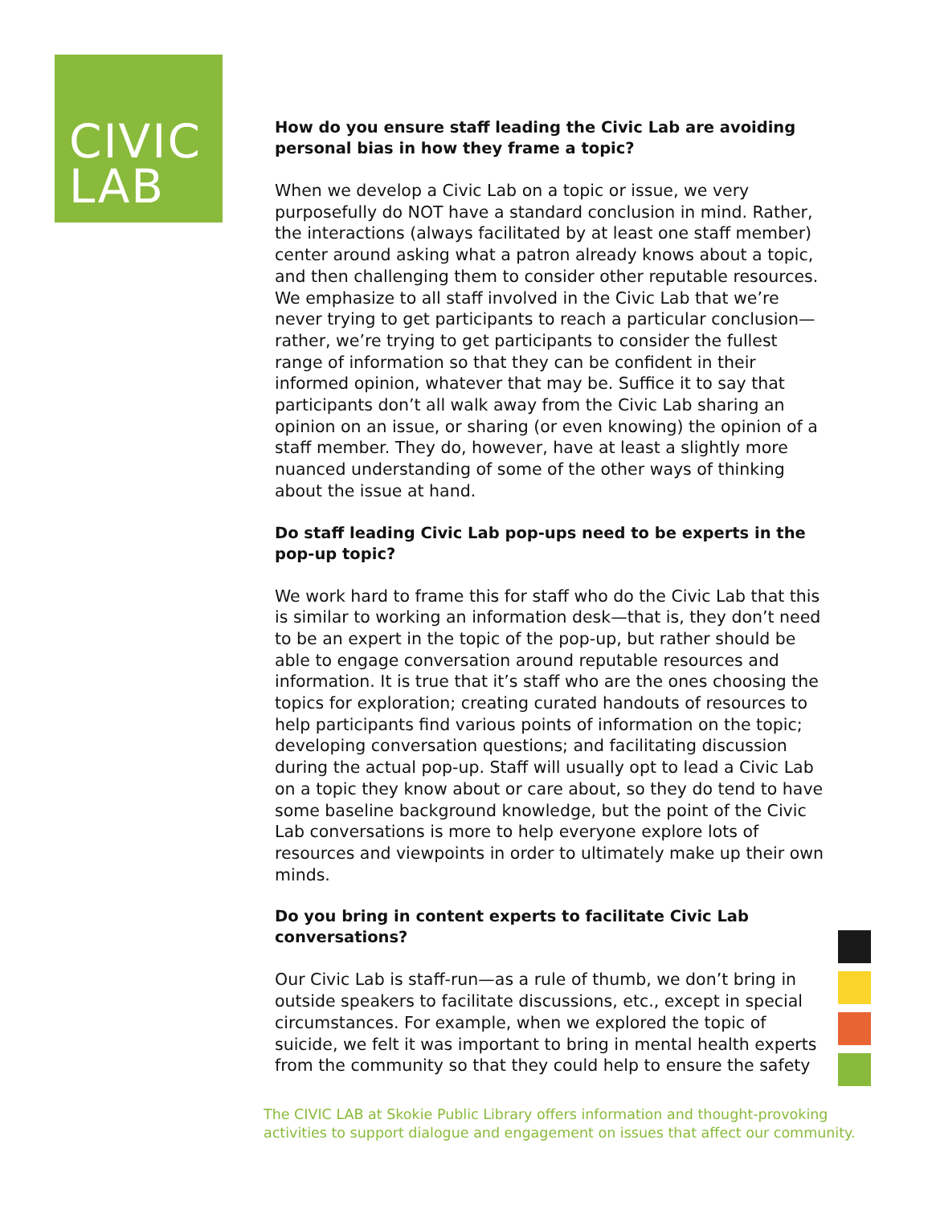CIVIC
LAB
How do you ensure staff leading the Civic Lab are avoiding personal bias in how they frame a topic?
When we develop a Civic Lab on a topic or issue, we very purposefully do NOT have a standard conclusion in mind. Rather, the interactions (always facilitated by at least one staff member) center around asking what a patron already knows about a topic, and then challenging them to consider other reputable resources. We emphasize to all staff involved in the Civic Lab that we’re never trying to get participants to reach a particular conclusion—rather, we’re trying to get participants to consider the fullest range of information so that they can be confident in their informed opinion, whatever that may be. Suffice it to say that participants don’t all walk away from the Civic Lab sharing an opinion on an issue, or sharing (or even knowing) the opinion of a staff member. They do, however, have at least a slightly more nuanced understanding of some of the other ways of thinking about the issue at hand.
Do staff leading Civic Lab pop-ups need to be experts in the pop-up topic?
We work hard to frame this for staff who do the Civic Lab that this is similar to working an information desk—that is, they don’t need to be an expert in the topic of the pop-up, but rather should be able to engage conversation around reputable resources and information. It is true that it’s staff who are the ones choosing the topics for exploration; creating curated handouts of resources to help participants find various points of information on the topic; developing conversation questions; and facilitating discussion during the actual pop-up. Staff will usually opt to lead a Civic Lab on a topic they know about or care about, so they do tend to have some baseline background knowledge, but the point of the Civic Lab conversations is more to help everyone explore lots of resources and viewpoints in order to ultimately make up their own minds.
Do you bring in content experts to facilitate Civic Lab conversations?
Our Civic Lab is staff-run—as a rule of thumb, we don’t bring in outside speakers to facilitate discussions, etc., except in special circumstances. For example, when we explored the topic of suicide, we felt it was important to bring in mental health experts from the community so that they could help to ensure the safety
The CIVIC LAB at Skokie Public Library offers information and thought-provoking activities to support dialogue and engagement on issues that affect our community.